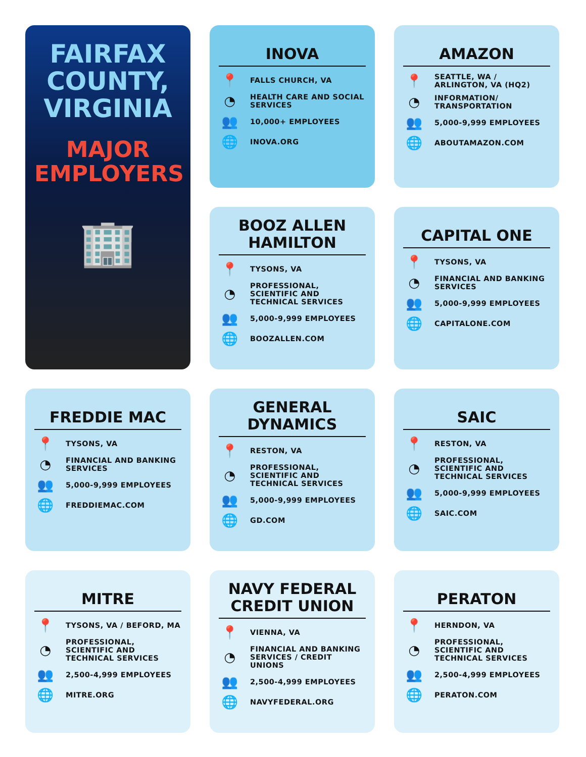FAIRFAX COUNTY, VIRGINIA
MAJOR EMPLOYERS
🏢
INOVA
📍 FALLS CHURCH, VA
◔ HEALTH CARE AND SOCIAL SERVICES
👥 10,000+ EMPLOYEES
🌐 INOVA.ORG
AMAZON
📍 SEATTLE, WA / ARLINGTON, VA (HQ2)
◔ INFORMATION/ TRANSPORTATION
👥 5,000-9,999 EMPLOYEES
🌐 ABOUTAMAZON.COM
BOOZ ALLEN HAMILTON
📍 TYSONS, VA
◔ PROFESSIONAL, SCIENTIFIC AND TECHNICAL SERVICES
👥 5,000-9,999 EMPLOYEES
🌐 BOOZALLEN.COM
CAPITAL ONE
📍 TYSONS, VA
◔ FINANCIAL AND BANKING SERVICES
👥 5,000-9,999 EMPLOYEES
🌐 CAPITALONE.COM
FREDDIE MAC
📍 TYSONS, VA
◔ FINANCIAL AND BANKING SERVICES
👥 5,000-9,999 EMPLOYEES
🌐 FREDDIEMAC.COM
GENERAL DYNAMICS
📍 RESTON, VA
◔ PROFESSIONAL, SCIENTIFIC AND TECHNICAL SERVICES
👥 5,000-9,999 EMPLOYEES
🌐 GD.COM
SAIC
📍 RESTON, VA
◔ PROFESSIONAL, SCIENTIFIC AND TECHNICAL SERVICES
👥 5,000-9,999 EMPLOYEES
🌐 SAIC.COM
MITRE
📍 TYSONS, VA / BEFORD, MA
◔ PROFESSIONAL, SCIENTIFIC AND TECHNICAL SERVICES
👥 2,500-4,999 EMPLOYEES
🌐 MITRE.ORG
NAVY FEDERAL CREDIT UNION
📍 VIENNA, VA
◔ FINANCIAL AND BANKING SERVICES / CREDIT UNIONS
👥 2,500-4,999 EMPLOYEES
🌐 NAVYFEDERAL.ORG
PERATON
📍 HERNDON, VA
◔ PROFESSIONAL, SCIENTIFIC AND TECHNICAL SERVICES
👥 2,500-4,999 EMPLOYEES
🌐 PERATON.COM